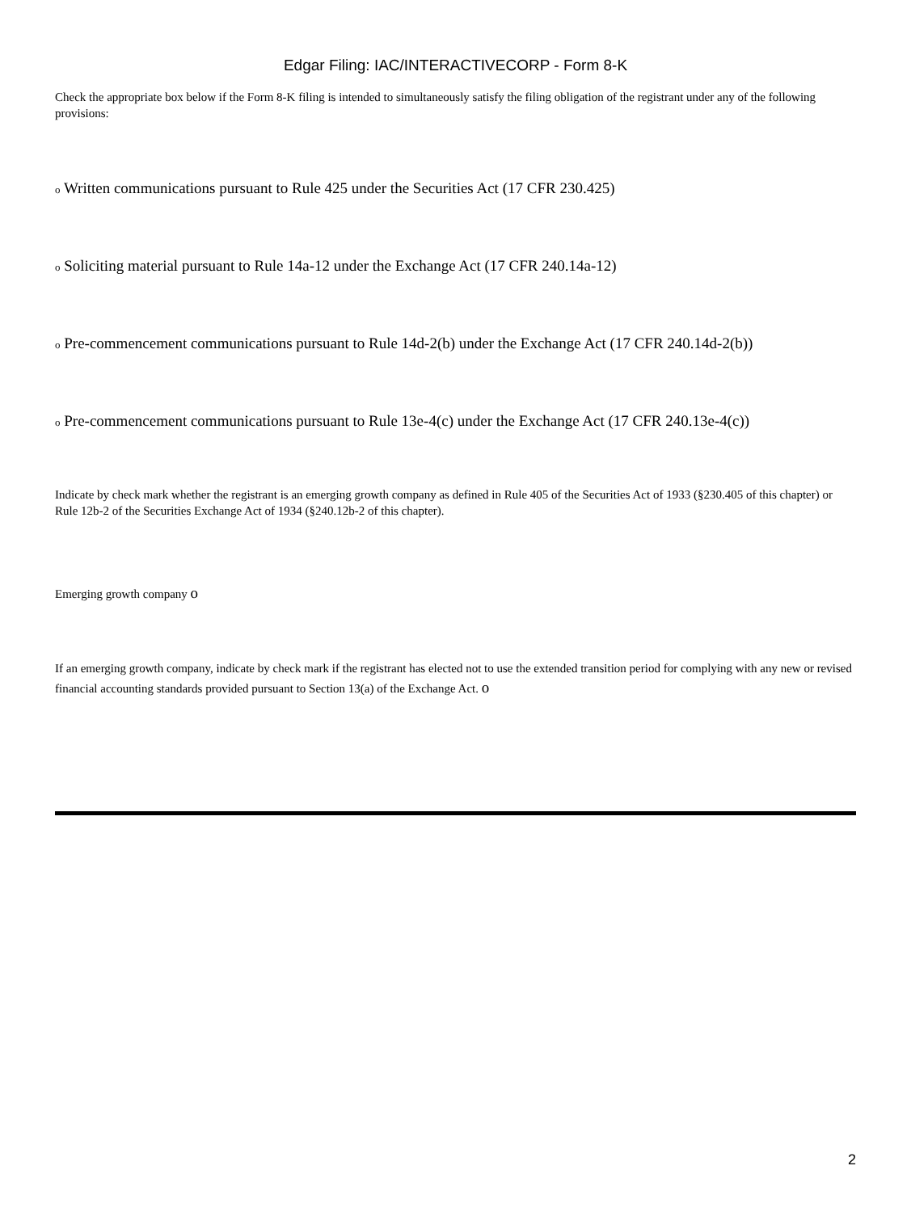Edgar Filing: IAC/INTERACTIVECORP - Form 8-K
Check the appropriate box below if the Form 8-K filing is intended to simultaneously satisfy the filing obligation of the registrant under any of the following provisions:
o Written communications pursuant to Rule 425 under the Securities Act (17 CFR 230.425)
o Soliciting material pursuant to Rule 14a-12 under the Exchange Act (17 CFR 240.14a-12)
o Pre-commencement communications pursuant to Rule 14d-2(b) under the Exchange Act (17 CFR 240.14d-2(b))
o Pre-commencement communications pursuant to Rule 13e-4(c) under the Exchange Act (17 CFR 240.13e-4(c))
Indicate by check mark whether the registrant is an emerging growth company as defined in Rule 405 of the Securities Act of 1933 (§230.405 of this chapter) or Rule 12b-2 of the Securities Exchange Act of 1934 (§240.12b-2 of this chapter).
Emerging growth company o
If an emerging growth company, indicate by check mark if the registrant has elected not to use the extended transition period for complying with any new or revised financial accounting standards provided pursuant to Section 13(a) of the Exchange Act. o
2